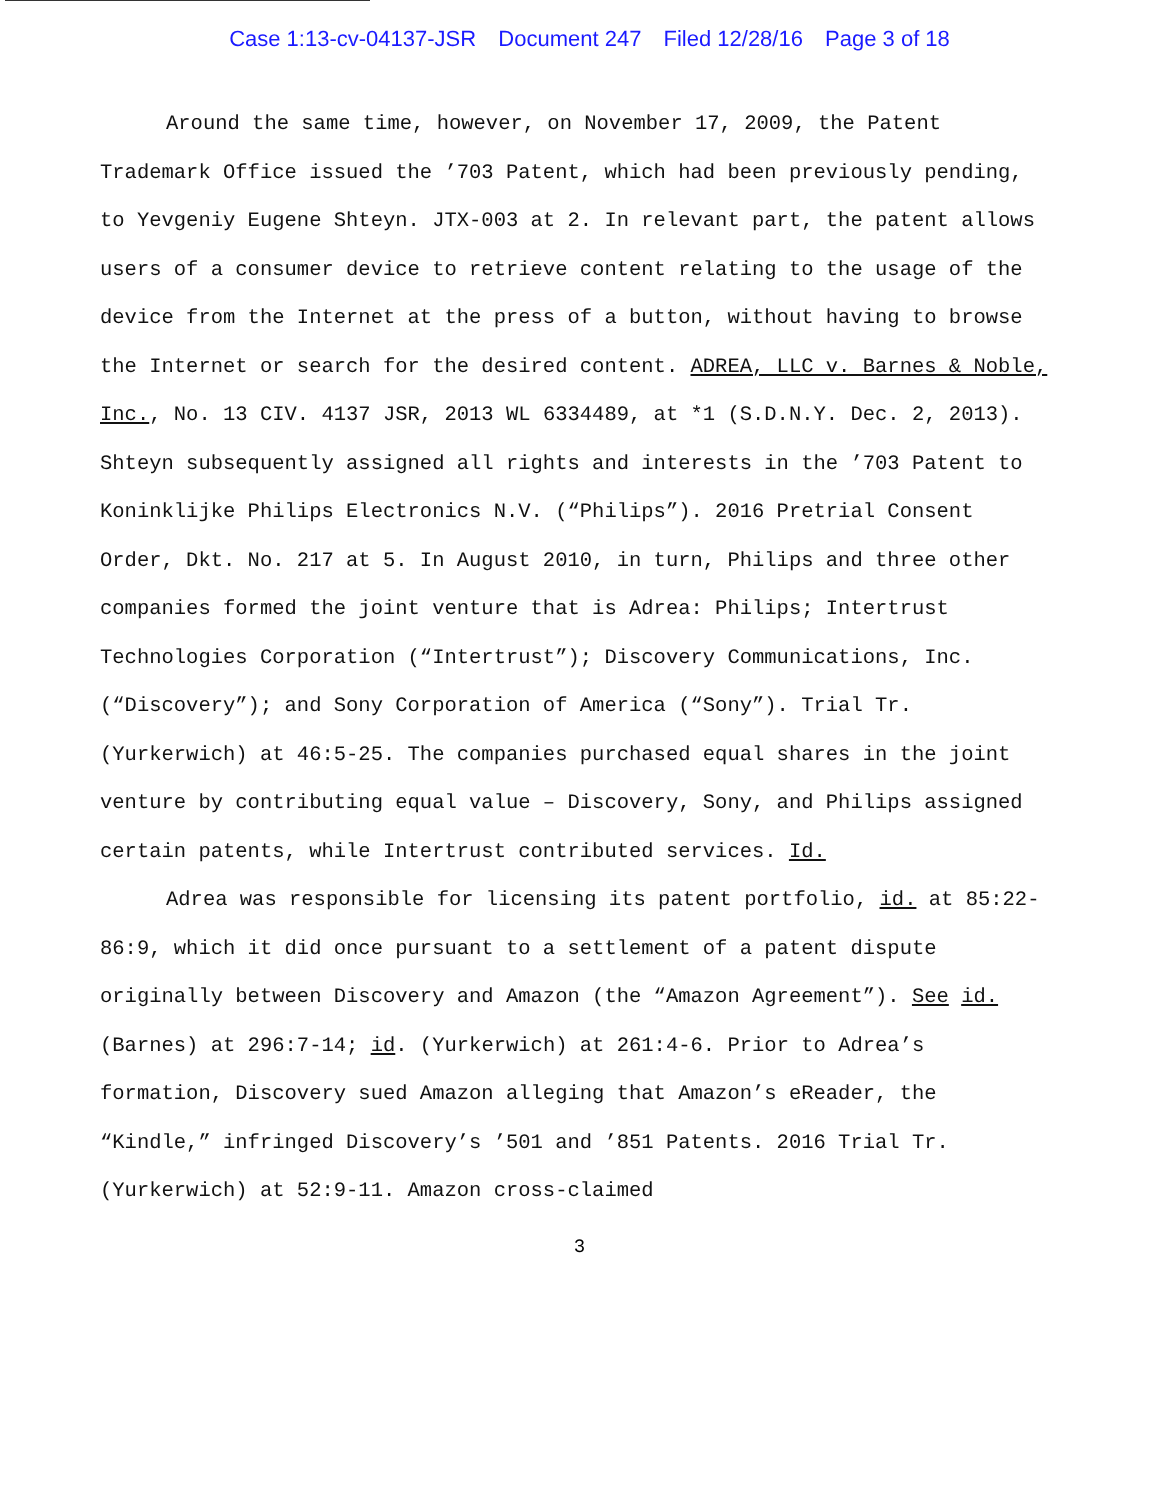Case 1:13-cv-04137-JSR Document 247 Filed 12/28/16 Page 3 of 18
Around the same time, however, on November 17, 2009, the Patent Trademark Office issued the ’703 Patent, which had been previously pending, to Yevgeniy Eugene Shteyn. JTX-003 at 2. In relevant part, the patent allows users of a consumer device to retrieve content relating to the usage of the device from the Internet at the press of a button, without having to browse the Internet or search for the desired content. ADREA, LLC v. Barnes & Noble, Inc., No. 13 CIV. 4137 JSR, 2013 WL 6334489, at *1 (S.D.N.Y. Dec. 2, 2013). Shteyn subsequently assigned all rights and interests in the ’703 Patent to Koninklijke Philips Electronics N.V. (“Philips”). 2016 Pretrial Consent Order, Dkt. No. 217 at 5. In August 2010, in turn, Philips and three other companies formed the joint venture that is Adrea: Philips; Intertrust Technologies Corporation (“Intertrust”); Discovery Communications, Inc. (“Discovery”); and Sony Corporation of America (“Sony”). Trial Tr. (Yurkerwich) at 46:5-25. The companies purchased equal shares in the joint venture by contributing equal value – Discovery, Sony, and Philips assigned certain patents, while Intertrust contributed services. Id.
Adrea was responsible for licensing its patent portfolio, id. at 85:22-86:9, which it did once pursuant to a settlement of a patent dispute originally between Discovery and Amazon (the “Amazon Agreement”). See id. (Barnes) at 296:7-14; id. (Yurkerwich) at 261:4-6. Prior to Adrea’s formation, Discovery sued Amazon alleging that Amazon’s eReader, the “Kindle,” infringed Discovery’s ’501 and ’851 Patents. 2016 Trial Tr. (Yurkerwich) at 52:9-11. Amazon cross-claimed
3